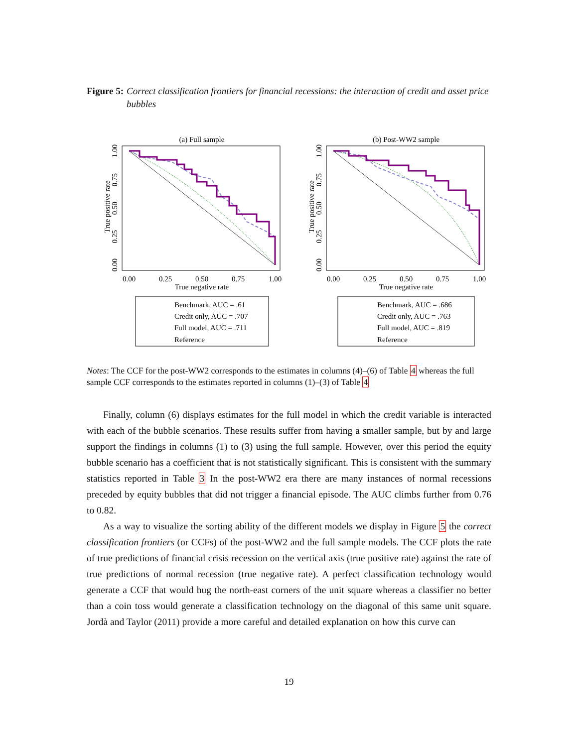Figure 5: Correct classification frontiers for financial recessions: the interaction of credit and asset price bubbles
(a) Full sample
True positive rate
1.00
0.75
0.50
0.25
0.00
0.00
0.25
0.50
0.75
1.00
True negative rate
Benchmark, AUC = .61
Credit only, AUC = .707
Full model, AUC = .711
Reference
(b) Post-WW2 sample
True positive rate
1.00
0.75
0.50
0.25
0.00
0.00
0.25
0.50
0.75
1.00
True negative rate
Benchmark, AUC = .686
Credit only, AUC = .763
Full model, AUC = .819
Reference
Notes: The CCF for the post-WW2 corresponds to the estimates in columns (4)–(6) of Table 4 whereas the full sample CCF corresponds to the estimates reported in columns (1)–(3) of Table 4
Finally, column (6) displays estimates for the full model in which the credit variable is interacted with each of the bubble scenarios. These results suffer from having a smaller sample, but by and large support the findings in columns (1) to (3) using the full sample. However, over this period the equity bubble scenario has a coefficient that is not statistically significant. This is consistent with the summary statistics reported in Table 3 In the post-WW2 era there are many instances of normal recessions preceded by equity bubbles that did not trigger a financial episode. The AUC climbs further from 0.76 to 0.82.
As a way to visualize the sorting ability of the different models we display in Figure 5 the correct classification frontiers (or CCFs) of the post-WW2 and the full sample models. The CCF plots the rate of true predictions of financial crisis recession on the vertical axis (true positive rate) against the rate of true predictions of normal recession (true negative rate). A perfect classification technology would generate a CCF that would hug the north-east corners of the unit square whereas a classifier no better than a coin toss would generate a classification technology on the diagonal of this same unit square. Jordà and Taylor (2011) provide a more careful and detailed explanation on how this curve can
19